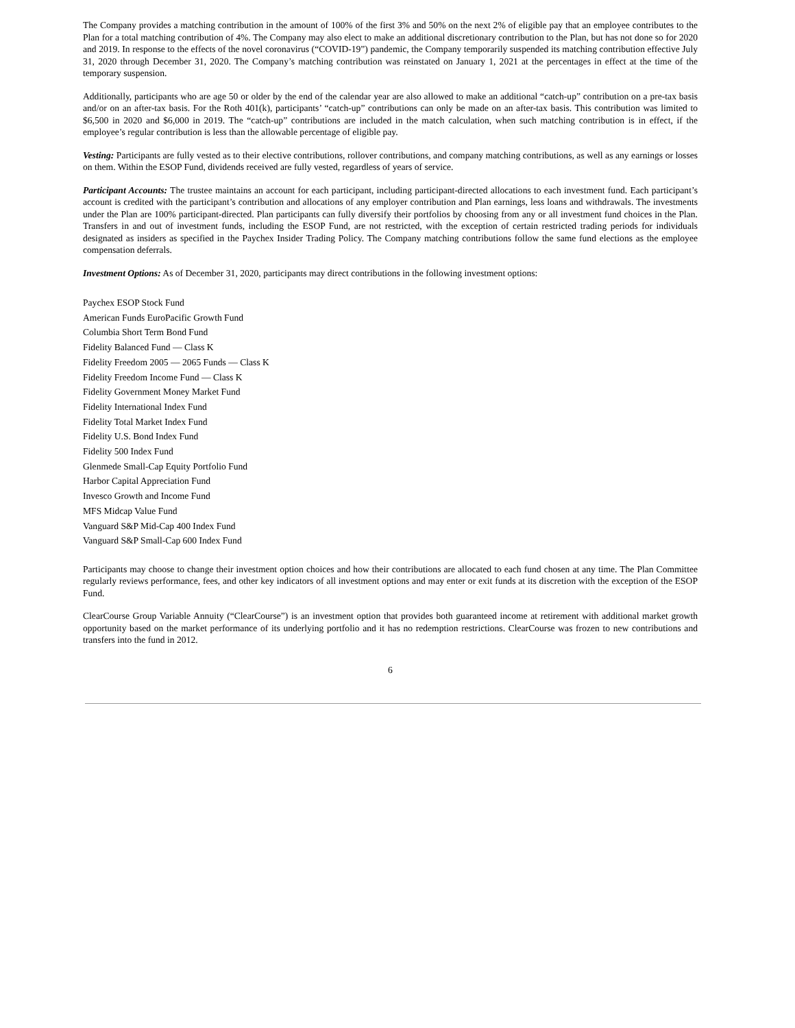The Company provides a matching contribution in the amount of 100% of the first 3% and 50% on the next 2% of eligible pay that an employee contributes to the Plan for a total matching contribution of 4%. The Company may also elect to make an additional discretionary contribution to the Plan, but has not done so for 2020 and 2019. In response to the effects of the novel coronavirus (“COVID-19”) pandemic, the Company temporarily suspended its matching contribution effective July 31, 2020 through December 31, 2020. The Company’s matching contribution was reinstated on January 1, 2021 at the percentages in effect at the time of the temporary suspension.
Additionally, participants who are age 50 or older by the end of the calendar year are also allowed to make an additional “catch-up” contribution on a pre-tax basis and/or on an after-tax basis. For the Roth 401(k), participants’ “catch-up” contributions can only be made on an after-tax basis. This contribution was limited to $6,500 in 2020 and $6,000 in 2019. The “catch-up” contributions are included in the match calculation, when such matching contribution is in effect, if the employee’s regular contribution is less than the allowable percentage of eligible pay.
Vesting: Participants are fully vested as to their elective contributions, rollover contributions, and company matching contributions, as well as any earnings or losses on them. Within the ESOP Fund, dividends received are fully vested, regardless of years of service.
Participant Accounts: The trustee maintains an account for each participant, including participant-directed allocations to each investment fund. Each participant’s account is credited with the participant’s contribution and allocations of any employer contribution and Plan earnings, less loans and withdrawals. The investments under the Plan are 100% participant-directed. Plan participants can fully diversify their portfolios by choosing from any or all investment fund choices in the Plan. Transfers in and out of investment funds, including the ESOP Fund, are not restricted, with the exception of certain restricted trading periods for individuals designated as insiders as specified in the Paychex Insider Trading Policy. The Company matching contributions follow the same fund elections as the employee compensation deferrals.
Investment Options: As of December 31, 2020, participants may direct contributions in the following investment options:
Paychex ESOP Stock Fund
American Funds EuroPacific Growth Fund
Columbia Short Term Bond Fund
Fidelity Balanced Fund — Class K
Fidelity Freedom 2005 — 2065 Funds — Class K
Fidelity Freedom Income Fund — Class K
Fidelity Government Money Market Fund
Fidelity International Index Fund
Fidelity Total Market Index Fund
Fidelity U.S. Bond Index Fund
Fidelity 500 Index Fund
Glenmede Small-Cap Equity Portfolio Fund
Harbor Capital Appreciation Fund
Invesco Growth and Income Fund
MFS Midcap Value Fund
Vanguard S&P Mid-Cap 400 Index Fund
Vanguard S&P Small-Cap 600 Index Fund
Participants may choose to change their investment option choices and how their contributions are allocated to each fund chosen at any time. The Plan Committee regularly reviews performance, fees, and other key indicators of all investment options and may enter or exit funds at its discretion with the exception of the ESOP Fund.
ClearCourse Group Variable Annuity (“ClearCourse”) is an investment option that provides both guaranteed income at retirement with additional market growth opportunity based on the market performance of its underlying portfolio and it has no redemption restrictions. ClearCourse was frozen to new contributions and transfers into the fund in 2012.
6